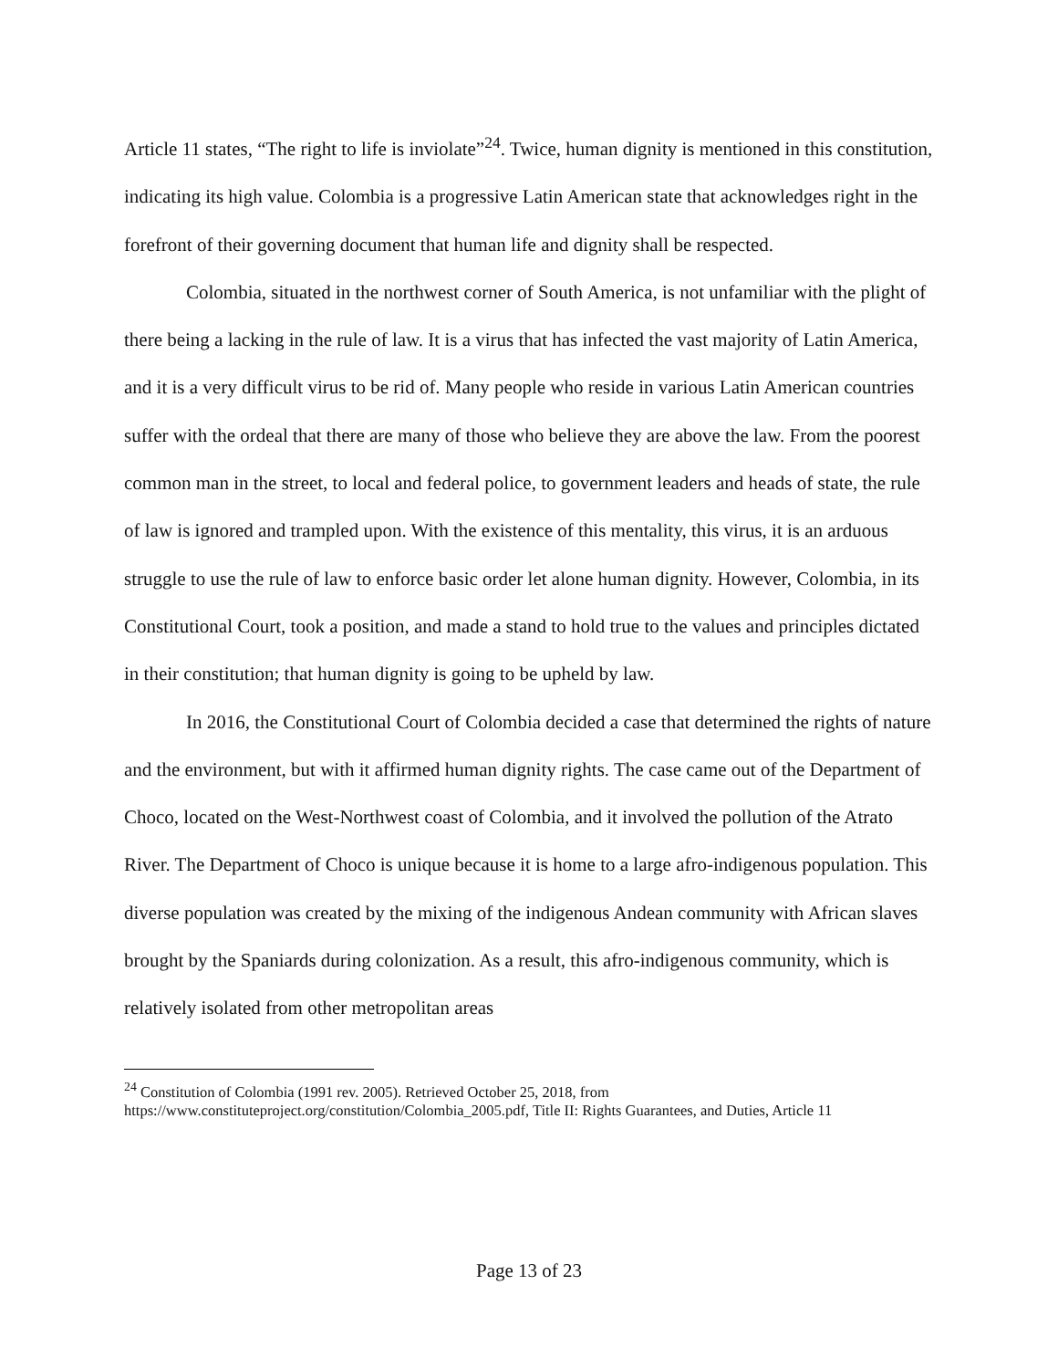Article 11 states, “The right to life is inviolate”<sup>24</sup>. Twice, human dignity is mentioned in this constitution, indicating its high value. Colombia is a progressive Latin American state that acknowledges right in the forefront of their governing document that human life and dignity shall be respected.
Colombia, situated in the northwest corner of South America, is not unfamiliar with the plight of there being a lacking in the rule of law. It is a virus that has infected the vast majority of Latin America, and it is a very difficult virus to be rid of. Many people who reside in various Latin American countries suffer with the ordeal that there are many of those who believe they are above the law. From the poorest common man in the street, to local and federal police, to government leaders and heads of state, the rule of law is ignored and trampled upon. With the existence of this mentality, this virus, it is an arduous struggle to use the rule of law to enforce basic order let alone human dignity. However, Colombia, in its Constitutional Court, took a position, and made a stand to hold true to the values and principles dictated in their constitution; that human dignity is going to be upheld by law.
In 2016, the Constitutional Court of Colombia decided a case that determined the rights of nature and the environment, but with it affirmed human dignity rights. The case came out of the Department of Choco, located on the West-Northwest coast of Colombia, and it involved the pollution of the Atrato River. The Department of Choco is unique because it is home to a large afro-indigenous population. This diverse population was created by the mixing of the indigenous Andean community with African slaves brought by the Spaniards during colonization. As a result, this afro-indigenous community, which is relatively isolated from other metropolitan areas
<sup>24</sup> Constitution of Colombia (1991 rev. 2005). Retrieved October 25, 2018, from https://www.constituteproject.org/constitution/Colombia_2005.pdf, Title II: Rights Guarantees, and Duties, Article 11
Page 13 of 23